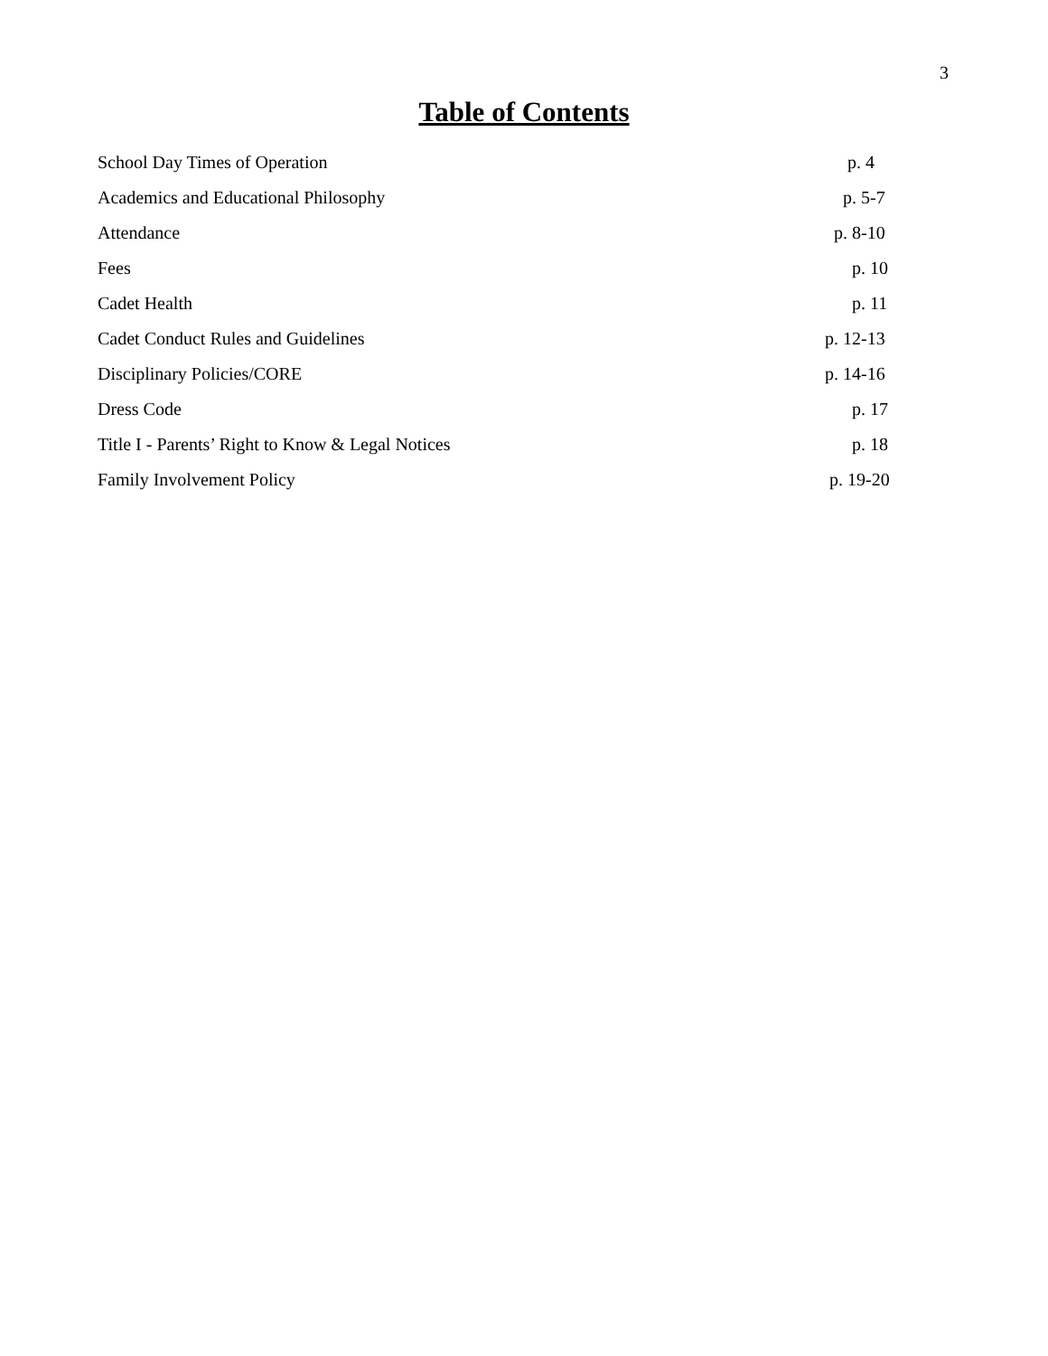3
Table of Contents
| School Day Times of Operation | p. 4 |
| Academics and Educational Philosophy | p. 5-7 |
| Attendance | p. 8-10 |
| Fees | p. 10 |
| Cadet Health | p. 11 |
| Cadet Conduct Rules and Guidelines | p. 12-13 |
| Disciplinary Policies/CORE | p. 14-16 |
| Dress Code | p. 17 |
| Title I - Parents’ Right to Know & Legal Notices | p. 18 |
| Family Involvement Policy | p. 19-20 |